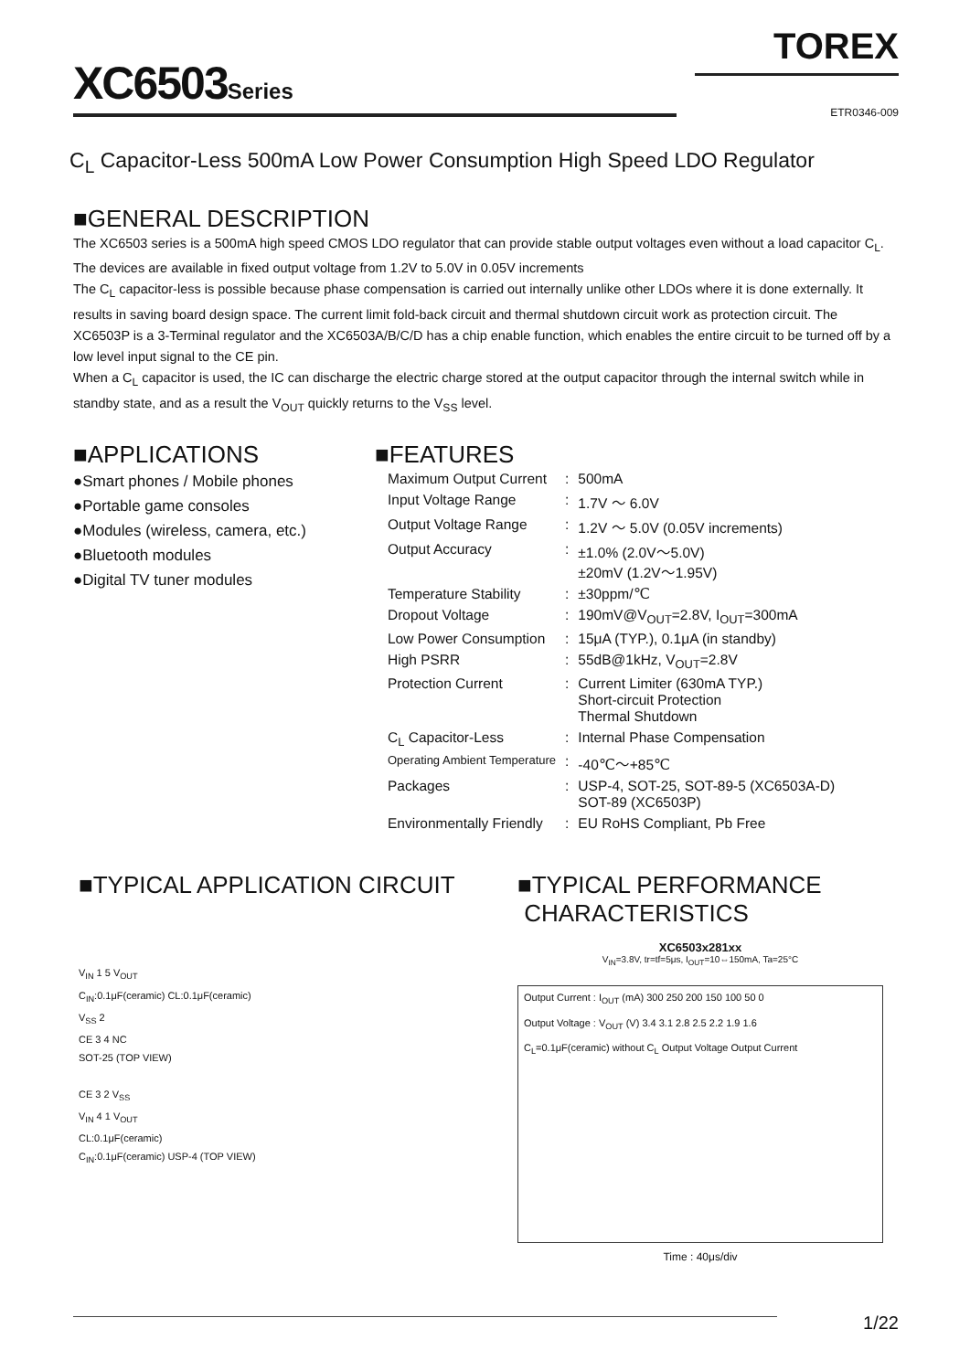XC6503Series
TOREX
ETR0346-009
C<sub>L</sub> Capacitor-Less 500mA Low Power Consumption High Speed LDO Regulator
■GENERAL DESCRIPTION
The XC6503 series is a 500mA high speed CMOS LDO regulator that can provide stable output voltages even without a load capacitor C<sub>L</sub>. The devices are available in fixed output voltage from 1.2V to 5.0V in 0.05V increments
The C<sub>L</sub> capacitor-less is possible because phase compensation is carried out internally unlike other LDOs where it is done externally. It results in saving board design space. The current limit fold-back circuit and thermal shutdown circuit work as protection circuit. The XC6503P is a 3-Terminal regulator and the XC6503A/B/C/D has a chip enable function, which enables the entire circuit to be turned off by a low level input signal to the CE pin.
When a C<sub>L</sub> capacitor is used, the IC can discharge the electric charge stored at the output capacitor through the internal switch while in standby state, and as a result the V<sub>OUT</sub> quickly returns to the V<sub>SS</sub> level.
■APPLICATIONS
●Smart phones / Mobile phones
●Portable game consoles
●Modules (wireless, camera, etc.)
●Bluetooth modules
●Digital TV tuner modules
■FEATURES
| Maximum Output Current | : | 500mA |
| Input Voltage Range | : | 1.7V ～ 6.0V |
| Output Voltage Range | : | 1.2V ～ 5.0V (0.05V increments) |
| Output Accuracy | : | ±1.0% (2.0V～5.0V) ±20mV (1.2V～1.95V) |
| Temperature Stability | : | ±30ppm/℃ |
| Dropout Voltage | : | 190mV@V<sub>OUT</sub>=2.8V, I<sub>OUT</sub>=300mA |
| Low Power Consumption | : | 15μA (TYP.), 0.1μA (in standby) |
| High PSRR | : | 55dB@1kHz, V<sub>OUT</sub>=2.8V |
| Protection Current | : | Current Limiter (630mA TYP.) Short-circuit Protection Thermal Shutdown |
| C<sub>L</sub> Capacitor-Less | : | Internal Phase Compensation |
| Operating Ambient Temperature | : | -40℃～+85℃ |
| Packages | : | USP-4, SOT-25, SOT-89-5 (XC6503A-D) SOT-89 (XC6503P) |
| Environmentally Friendly | : | EU RoHS Compliant, Pb Free |
■TYPICAL APPLICATION CIRCUIT
V<sub>IN</sub> 1 5 V<sub>OUT</sub>
C<sub>IN</sub>:0.1μF(ceramic) CL:0.1μF(ceramic)
V<sub>SS</sub> 2
CE 3 4 NC
SOT-25 (TOP VIEW)
CE 3 2 V<sub>SS</sub>
V<sub>IN</sub> 4 1 V<sub>OUT</sub>
CL:0.1μF(ceramic)
C<sub>IN</sub>:0.1μF(ceramic) USP-4 (TOP VIEW)
■TYPICAL PERFORMANCE
CHARACTERISTICS
XC6503x281xx
V<sub>IN</sub>=3.8V, tr=tf=5μs, I<sub>OUT</sub>=10⇔150mA, Ta=25°C
Output Current : I<sub>OUT</sub> (mA) 300 250 200 150 100 50 0
Output Voltage : V<sub>OUT</sub> (V) 3.4 3.1 2.8 2.5 2.2 1.9 1.6
C<sub>L</sub>=0.1μF(ceramic) without C<sub>L</sub> Output Voltage Output Current
Time : 40μs/div
1/22